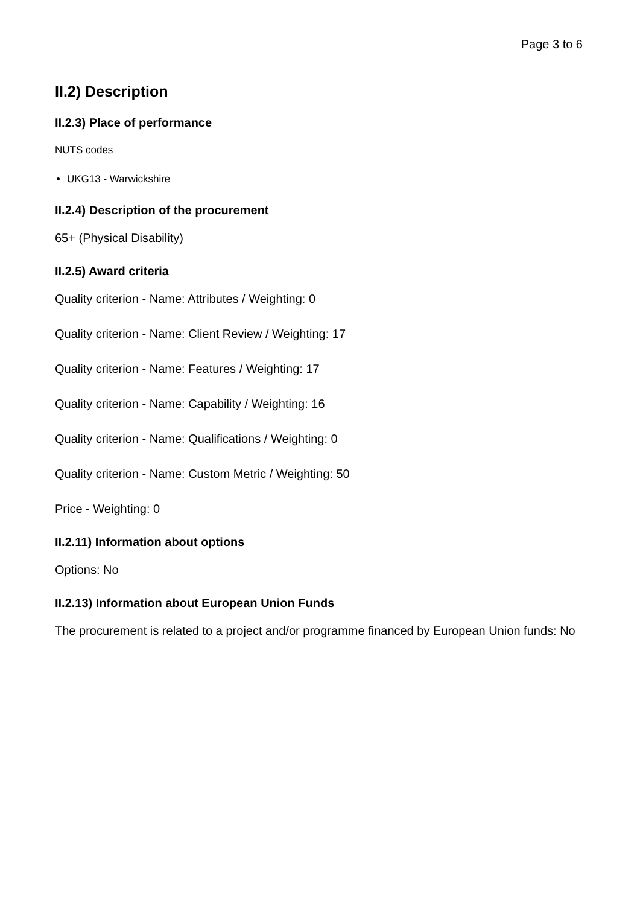Page 3 to 6
II.2) Description
II.2.3) Place of performance
NUTS codes
UKG13 - Warwickshire
II.2.4) Description of the procurement
65+ (Physical Disability)
II.2.5) Award criteria
Quality criterion - Name: Attributes / Weighting: 0
Quality criterion - Name: Client Review / Weighting: 17
Quality criterion - Name: Features / Weighting: 17
Quality criterion - Name: Capability / Weighting: 16
Quality criterion - Name: Qualifications / Weighting: 0
Quality criterion - Name: Custom Metric / Weighting: 50
Price - Weighting: 0
II.2.11) Information about options
Options: No
II.2.13) Information about European Union Funds
The procurement is related to a project and/or programme financed by European Union funds: No